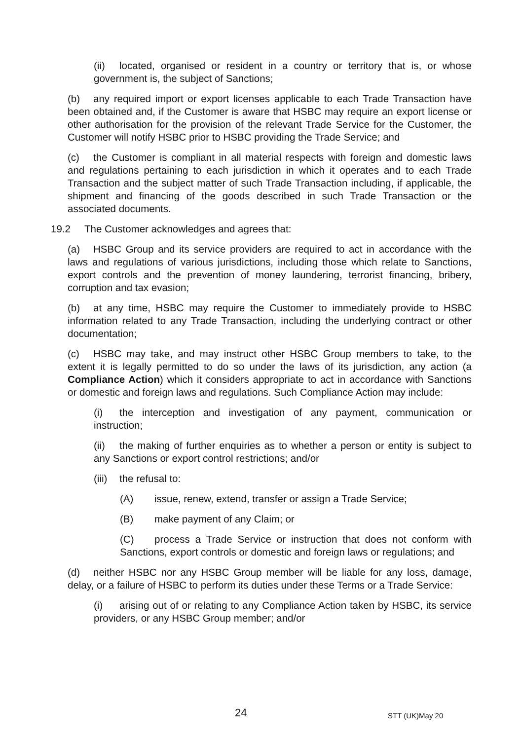(ii) located, organised or resident in a country or territory that is, or whose government is, the subject of Sanctions;
(b) any required import or export licenses applicable to each Trade Transaction have been obtained and, if the Customer is aware that HSBC may require an export license or other authorisation for the provision of the relevant Trade Service for the Customer, the Customer will notify HSBC prior to HSBC providing the Trade Service; and
(c) the Customer is compliant in all material respects with foreign and domestic laws and regulations pertaining to each jurisdiction in which it operates and to each Trade Transaction and the subject matter of such Trade Transaction including, if applicable, the shipment and financing of the goods described in such Trade Transaction or the associated documents.
19.2 The Customer acknowledges and agrees that:
(a) HSBC Group and its service providers are required to act in accordance with the laws and regulations of various jurisdictions, including those which relate to Sanctions, export controls and the prevention of money laundering, terrorist financing, bribery, corruption and tax evasion;
(b) at any time, HSBC may require the Customer to immediately provide to HSBC information related to any Trade Transaction, including the underlying contract or other documentation;
(c) HSBC may take, and may instruct other HSBC Group members to take, to the extent it is legally permitted to do so under the laws of its jurisdiction, any action (a Compliance Action) which it considers appropriate to act in accordance with Sanctions or domestic and foreign laws and regulations. Such Compliance Action may include:
(i) the interception and investigation of any payment, communication or instruction;
(ii) the making of further enquiries as to whether a person or entity is subject to any Sanctions or export control restrictions; and/or
(iii) the refusal to:
(A) issue, renew, extend, transfer or assign a Trade Service;
(B) make payment of any Claim; or
(C) process a Trade Service or instruction that does not conform with Sanctions, export controls or domestic and foreign laws or regulations; and
(d) neither HSBC nor any HSBC Group member will be liable for any loss, damage, delay, or a failure of HSBC to perform its duties under these Terms or a Trade Service:
(i) arising out of or relating to any Compliance Action taken by HSBC, its service providers, or any HSBC Group member; and/or
24 STT (UK)May 20